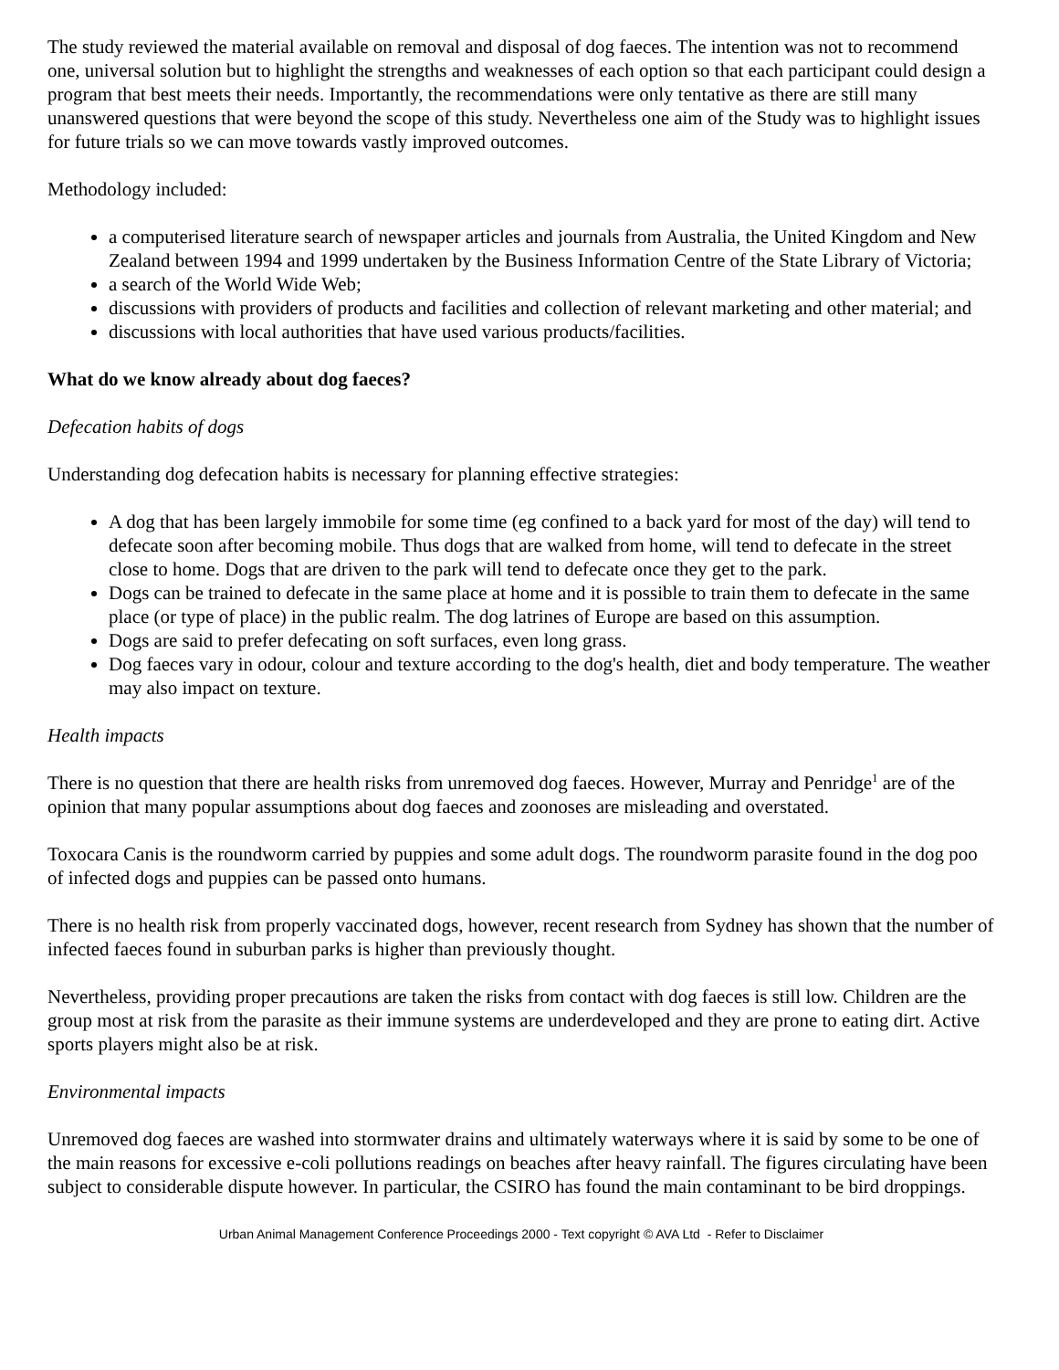The study reviewed the material available on removal and disposal of dog faeces. The intention was not to recommend one, universal solution but to highlight the strengths and weaknesses of each option so that each participant could design a program that best meets their needs. Importantly, the recommendations were only tentative as there are still many unanswered questions that were beyond the scope of this study. Nevertheless one aim of the Study was to highlight issues for future trials so we can move towards vastly improved outcomes.
Methodology included:
a computerised literature search of newspaper articles and journals from Australia, the United Kingdom and New Zealand between 1994 and 1999 undertaken by the Business Information Centre of the State Library of Victoria;
a search of the World Wide Web;
discussions with providers of products and facilities and collection of relevant marketing and other material; and
discussions with local authorities that have used various products/facilities.
What do we know already about dog faeces?
Defecation habits of dogs
Understanding dog defecation habits is necessary for planning effective strategies:
A dog that has been largely immobile for some time (eg confined to a back yard for most of the day) will tend to defecate soon after becoming mobile. Thus dogs that are walked from home, will tend to defecate in the street close to home. Dogs that are driven to the park will tend to defecate once they get to the park.
Dogs can be trained to defecate in the same place at home and it is possible to train them to defecate in the same place (or type of place) in the public realm. The dog latrines of Europe are based on this assumption.
Dogs are said to prefer defecating on soft surfaces, even long grass.
Dog faeces vary in odour, colour and texture according to the dog's health, diet and body temperature. The weather may also impact on texture.
Health impacts
There is no question that there are health risks from unremoved dog faeces. However, Murray and Penridge<sup>1</sup> are of the opinion that many popular assumptions about dog faeces and zoonoses are misleading and overstated.
Toxocara Canis is the roundworm carried by puppies and some adult dogs. The roundworm parasite found in the dog poo of infected dogs and puppies can be passed onto humans.
There is no health risk from properly vaccinated dogs, however, recent research from Sydney has shown that the number of infected faeces found in suburban parks is higher than previously thought.
Nevertheless, providing proper precautions are taken the risks from contact with dog faeces is still low. Children are the group most at risk from the parasite as their immune systems are underdeveloped and they are prone to eating dirt. Active sports players might also be at risk.
Environmental impacts
Unremoved dog faeces are washed into stormwater drains and ultimately waterways where it is said by some to be one of the main reasons for excessive e-coli pollutions readings on beaches after heavy rainfall. The figures circulating have been subject to considerable dispute however. In particular, the CSIRO has found the main contaminant to be bird droppings.
Urban Animal Management Conference Proceedings 2000 - Text copyright © AVA Ltd - Refer to Disclaimer